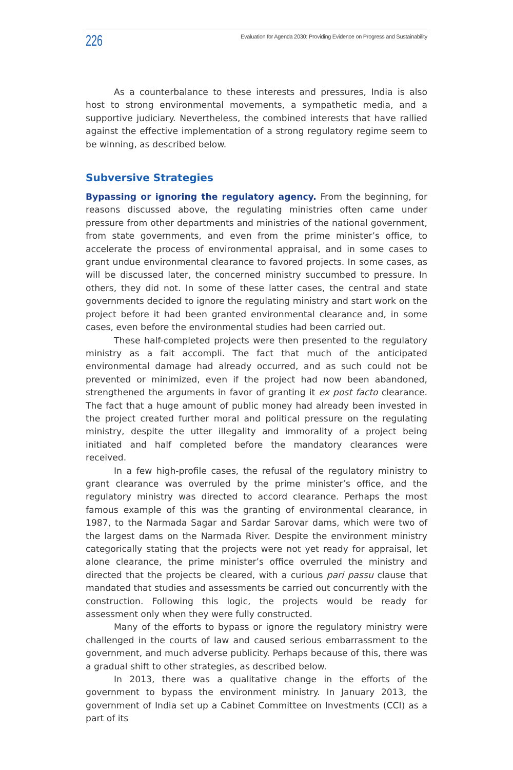226 Evaluation for Agenda 2030: Providing Evidence on Progress and Sustainability
As a counterbalance to these interests and pressures, India is also host to strong environmental movements, a sympathetic media, and a supportive judiciary. Nevertheless, the combined interests that have rallied against the effective implementation of a strong regulatory regime seem to be winning, as described below.
Subversive Strategies
Bypassing or ignoring the regulatory agency. From the beginning, for reasons discussed above, the regulating ministries often came under pressure from other departments and ministries of the national government, from state governments, and even from the prime minister’s office, to accelerate the process of environmental appraisal, and in some cases to grant undue environmental clearance to favored projects. In some cases, as will be discussed later, the concerned ministry succumbed to pressure. In others, they did not. In some of these latter cases, the central and state governments decided to ignore the regulating ministry and start work on the project before it had been granted environmental clearance and, in some cases, even before the environmental studies had been carried out.
These half-completed projects were then presented to the regulatory ministry as a fait accompli. The fact that much of the anticipated environmental damage had already occurred, and as such could not be prevented or minimized, even if the project had now been abandoned, strengthened the arguments in favor of granting it ex post facto clearance. The fact that a huge amount of public money had already been invested in the project created further moral and political pressure on the regulating ministry, despite the utter illegality and immorality of a project being initiated and half completed before the mandatory clearances were received.
In a few high-profile cases, the refusal of the regulatory ministry to grant clearance was overruled by the prime minister’s office, and the regulatory ministry was directed to accord clearance. Perhaps the most famous example of this was the granting of environmental clearance, in 1987, to the Narmada Sagar and Sardar Sarovar dams, which were two of the largest dams on the Narmada River. Despite the environment ministry categorically stating that the projects were not yet ready for appraisal, let alone clearance, the prime minister’s office overruled the ministry and directed that the projects be cleared, with a curious pari passu clause that mandated that studies and assessments be carried out concurrently with the construction. Following this logic, the projects would be ready for assessment only when they were fully constructed.
Many of the efforts to bypass or ignore the regulatory ministry were challenged in the courts of law and caused serious embarrassment to the government, and much adverse publicity. Perhaps because of this, there was a gradual shift to other strategies, as described below.
In 2013, there was a qualitative change in the efforts of the government to bypass the environment ministry. In January 2013, the government of India set up a Cabinet Committee on Investments (CCI) as a part of its